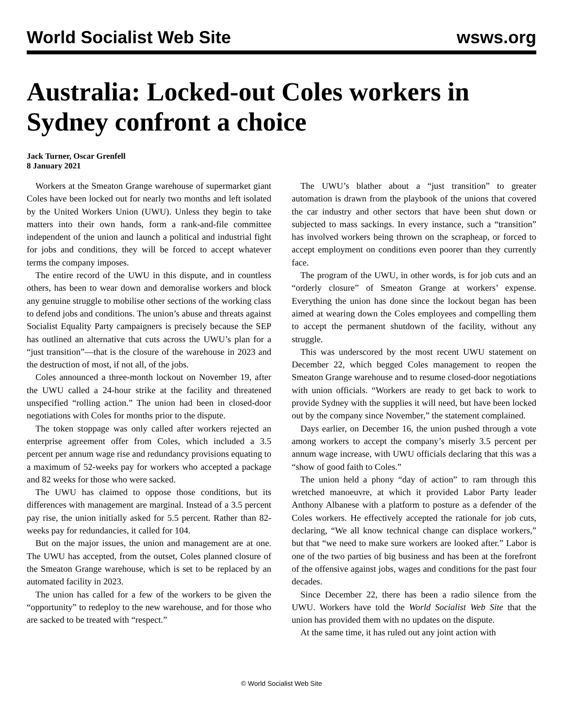World Socialist Web Site wsws.org
Australia: Locked-out Coles workers in Sydney confront a choice
Jack Turner, Oscar Grenfell
8 January 2021
Workers at the Smeaton Grange warehouse of supermarket giant Coles have been locked out for nearly two months and left isolated by the United Workers Union (UWU). Unless they begin to take matters into their own hands, form a rank-and-file committee independent of the union and launch a political and industrial fight for jobs and conditions, they will be forced to accept whatever terms the company imposes.
The entire record of the UWU in this dispute, and in countless others, has been to wear down and demoralise workers and block any genuine struggle to mobilise other sections of the working class to defend jobs and conditions. The union’s abuse and threats against Socialist Equality Party campaigners is precisely because the SEP has outlined an alternative that cuts across the UWU’s plan for a “just transition”—that is the closure of the warehouse in 2023 and the destruction of most, if not all, of the jobs.
Coles announced a three-month lockout on November 19, after the UWU called a 24-hour strike at the facility and threatened unspecified “rolling action.” The union had been in closed-door negotiations with Coles for months prior to the dispute.
The token stoppage was only called after workers rejected an enterprise agreement offer from Coles, which included a 3.5 percent per annum wage rise and redundancy provisions equating to a maximum of 52-weeks pay for workers who accepted a package and 82 weeks for those who were sacked.
The UWU has claimed to oppose those conditions, but its differences with management are marginal. Instead of a 3.5 percent pay rise, the union initially asked for 5.5 percent. Rather than 82-weeks pay for redundancies, it called for 104.
But on the major issues, the union and management are at one. The UWU has accepted, from the outset, Coles planned closure of the Smeaton Grange warehouse, which is set to be replaced by an automated facility in 2023.
The union has called for a few of the workers to be given the “opportunity” to redeploy to the new warehouse, and for those who are sacked to be treated with “respect.”
The UWU’s blather about a “just transition” to greater automation is drawn from the playbook of the unions that covered the car industry and other sectors that have been shut down or subjected to mass sackings. In every instance, such a “transition” has involved workers being thrown on the scrapheap, or forced to accept employment on conditions even poorer than they currently face.
The program of the UWU, in other words, is for job cuts and an “orderly closure” of Smeaton Grange at workers’ expense. Everything the union has done since the lockout began has been aimed at wearing down the Coles employees and compelling them to accept the permanent shutdown of the facility, without any struggle.
This was underscored by the most recent UWU statement on December 22, which begged Coles management to reopen the Smeaton Grange warehouse and to resume closed-door negotiations with union officials. “Workers are ready to get back to work to provide Sydney with the supplies it will need, but have been locked out by the company since November,” the statement complained.
Days earlier, on December 16, the union pushed through a vote among workers to accept the company’s miserly 3.5 percent per annum wage increase, with UWU officials declaring that this was a “show of good faith to Coles.”
The union held a phony “day of action” to ram through this wretched manoeuvre, at which it provided Labor Party leader Anthony Albanese with a platform to posture as a defender of the Coles workers. He effectively accepted the rationale for job cuts, declaring, “We all know technical change can displace workers,” but that “we need to make sure workers are looked after.” Labor is one of the two parties of big business and has been at the forefront of the offensive against jobs, wages and conditions for the past four decades.
Since December 22, there has been a radio silence from the UWU. Workers have told the World Socialist Web Site that the union has provided them with no updates on the dispute.
At the same time, it has ruled out any joint action with
© World Socialist Web Site